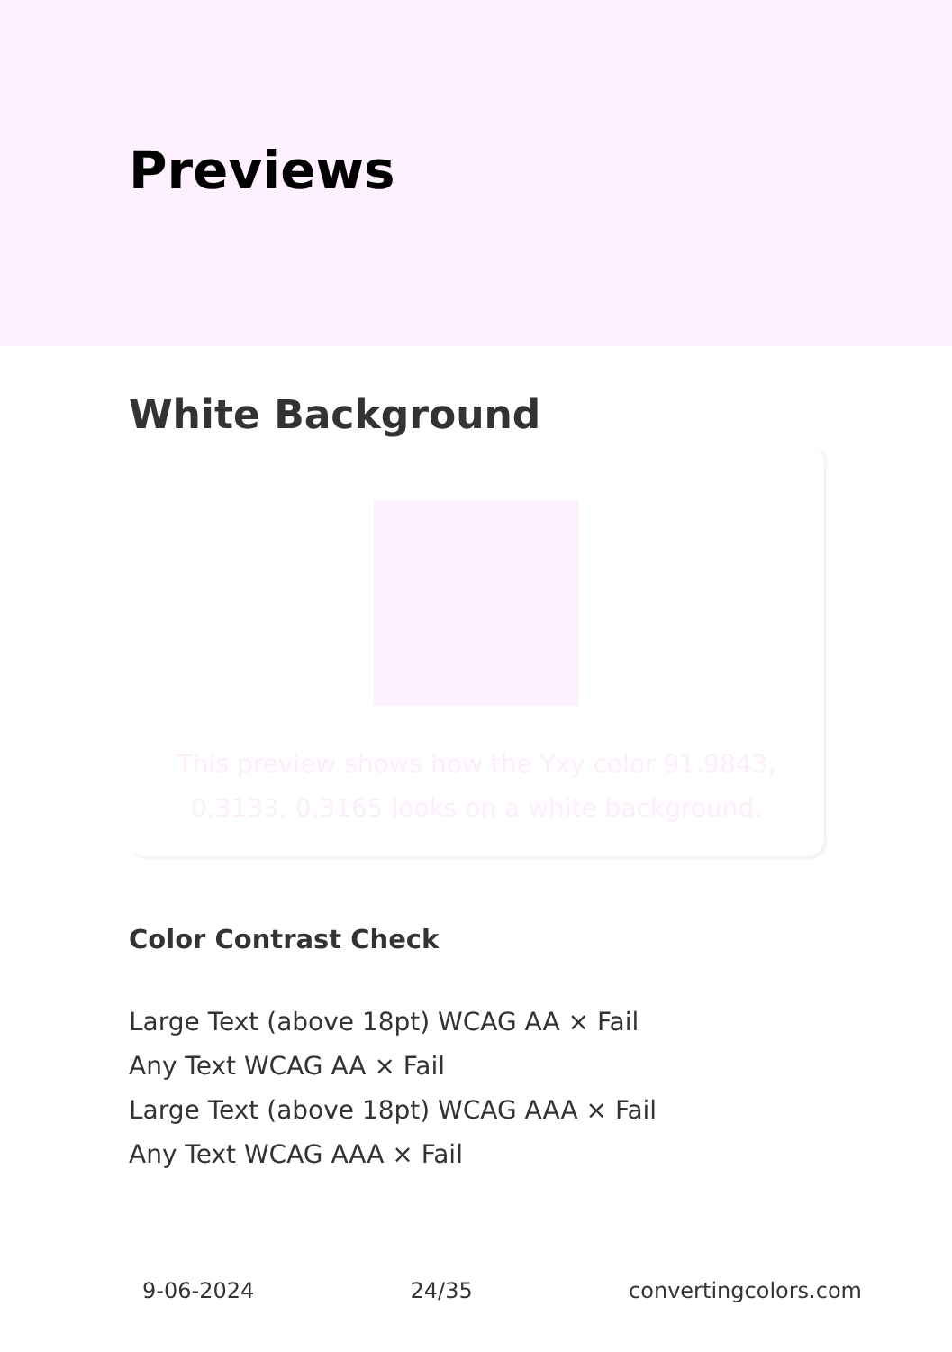Previews
White Background
This preview shows how the Yxy color 91.9843, 0.3133, 0.3165 looks on a white background.
Color Contrast Check
Large Text (above 18pt) WCAG AA × Fail
Any Text WCAG AA × Fail
Large Text (above 18pt) WCAG AAA × Fail
Any Text WCAG AAA × Fail
9-06-2024 24/35 convertingcolors.com